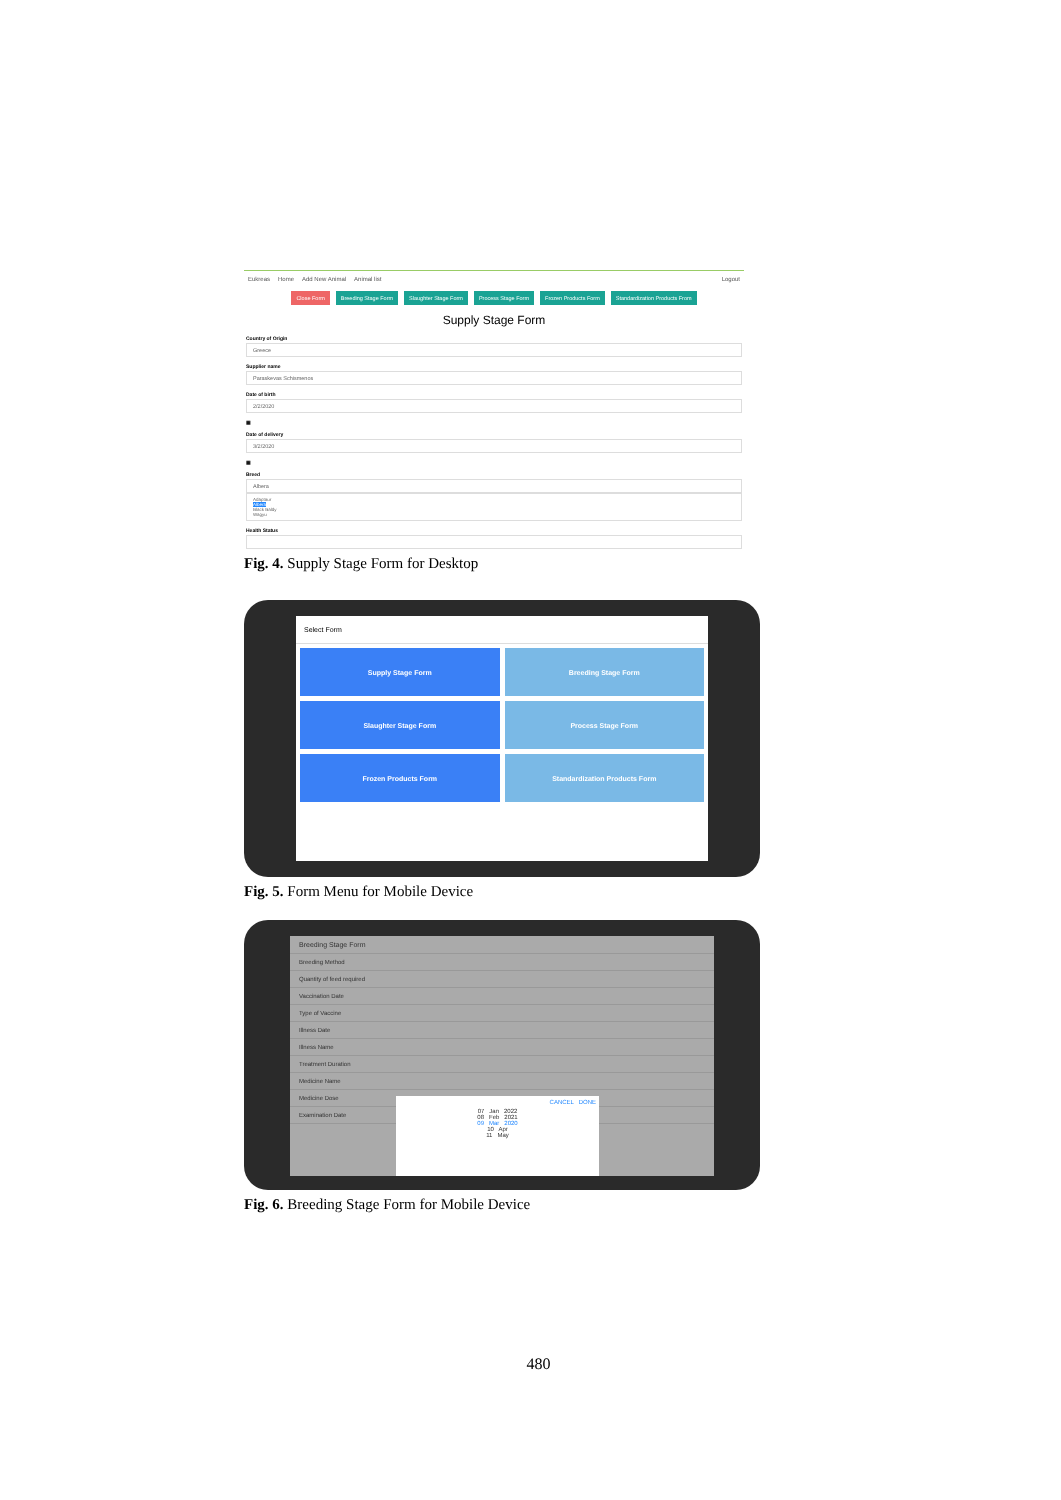Eukreas Home Add New Animal Animal list Logout
Close Form Breeding Stage Form Slaughter Stage Form Process Stage Form Frozen Products Form Standardization Products From
Supply Stage Form
Country of Origin
Greece
Supplier name
Paraskevas Schismenos
Date of birth
2/2/2020
▦
Date of delivery
3/2/2020
▦
Breed
Albera
Adaptaur
Albera
Black Baldy
Wagyu
Health Status
Fig. 4. Supply Stage Form for Desktop
Select Form
Supply Stage Form
Breeding Stage Form
Slaughter Stage Form
Process Stage Form
Frozen Products Form
Standardization Products Form
Fig. 5. Form Menu for Mobile Device
Breeding Stage Form
Breeding Method
Quantity of feed required
Vaccination Date
Type of Vaccine
Illness Date
Illness Name
Treatment Duration
Medicine Name
Medicine Dose
Examination Date
CANCEL DONE
07 Jan 2022
08 Feb 2021
09 Mar 2020
10 Apr
11 May
Fig. 6. Breeding Stage Form for Mobile Device
480